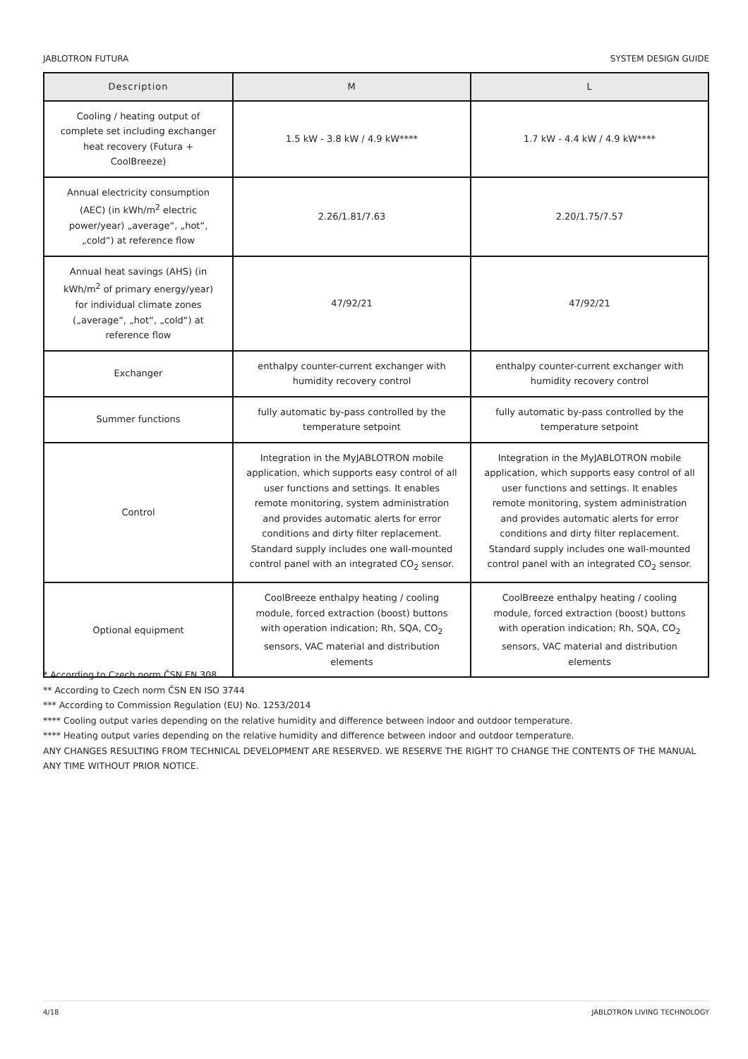JABLOTRON FUTURA SYSTEM DESIGN GUIDE
| Description | M | L |
| --- | --- | --- |
| Cooling / heating output of complete set including exchanger heat recovery (Futura + CoolBreeze) | 1.5 kW - 3.8 kW / 4.9 kW**** | 1.7 kW - 4.4 kW / 4.9 kW**** |
| Annual electricity consumption (AEC) (in kWh/m<sup>2</sup> electric power/year) „average“, „hot“, „cold“) at reference flow | 2.26/1.81/7.63 | 2.20/1.75/7.57 |
| Annual heat savings (AHS) (in kWh/m<sup>2</sup> of primary energy/year) for individual climate zones („average“, „hot“, „cold“) at reference flow | 47/92/21 | 47/92/21 |
| Exchanger | enthalpy counter-current exchanger with humidity recovery control | enthalpy counter-current exchanger with humidity recovery control |
| Summer functions | fully automatic by-pass controlled by the temperature setpoint | fully automatic by-pass controlled by the temperature setpoint |
| Control | Integration in the MyJABLOTRON mobile application, which supports easy control of all user functions and settings. It enables remote monitoring, system administration and provides automatic alerts for error conditions and dirty filter replacement. Standard supply includes one wall-mounted control panel with an integrated CO<sub>2</sub> sensor. | Integration in the MyJABLOTRON mobile application, which supports easy control of all user functions and settings. It enables remote monitoring, system administration and provides automatic alerts for error conditions and dirty filter replacement. Standard supply includes one wall-mounted control panel with an integrated CO<sub>2</sub> sensor. |
| Optional equipment | CoolBreeze enthalpy heating / cooling module, forced extraction (boost) buttons with operation indication; Rh, SQA, CO<sub>2</sub> sensors, VAC material and distribution elements | CoolBreeze enthalpy heating / cooling module, forced extraction (boost) buttons with operation indication; Rh, SQA, CO<sub>2</sub> sensors, VAC material and distribution elements |
* According to Czech norm ČSN EN 308
** According to Czech norm ČSN EN ISO 3744
*** According to Commission Regulation (EU) No. 1253/2014
**** Cooling output varies depending on the relative humidity and difference between indoor and outdoor temperature.
**** Heating output varies depending on the relative humidity and difference between indoor and outdoor temperature.
ANY CHANGES RESULTING FROM TECHNICAL DEVELOPMENT ARE RESERVED. WE RESERVE THE RIGHT TO CHANGE THE CONTENTS OF THE MANUAL ANY TIME WITHOUT PRIOR NOTICE.
4/18 JABLOTRON LIVING TECHNOLOGY